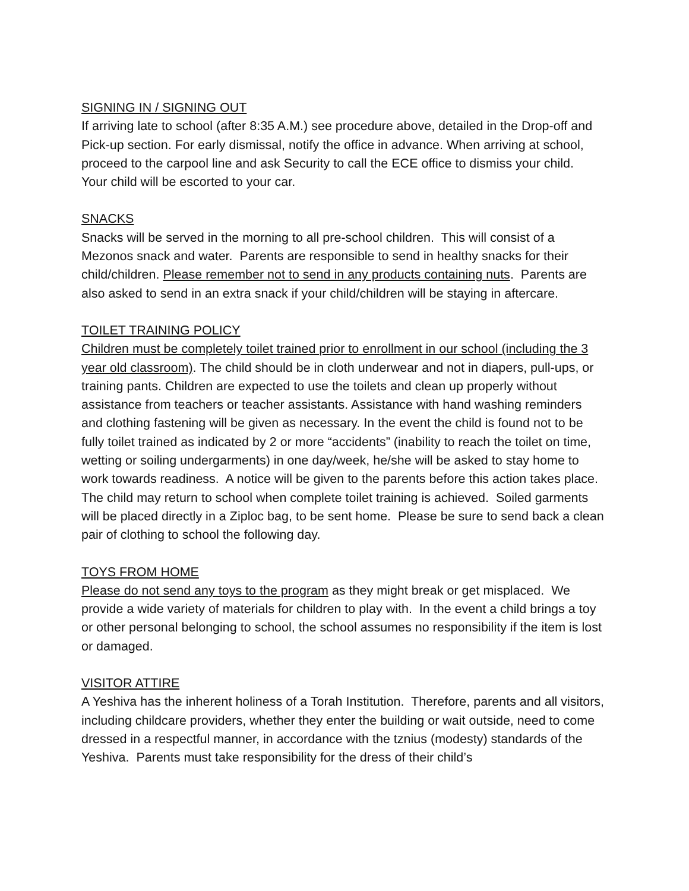SIGNING IN / SIGNING OUT
If arriving late to school (after 8:35 A.M.) see procedure above, detailed in the Drop-off and Pick-up section. For early dismissal, notify the office in advance. When arriving at school, proceed to the carpool line and ask Security to call the ECE office to dismiss your child. Your child will be escorted to your car.
SNACKS
Snacks will be served in the morning to all pre-school children. This will consist of a Mezonos snack and water. Parents are responsible to send in healthy snacks for their child/children. Please remember not to send in any products containing nuts. Parents are also asked to send in an extra snack if your child/children will be staying in aftercare.
TOILET TRAINING POLICY
Children must be completely toilet trained prior to enrollment in our school (including the 3 year old classroom). The child should be in cloth underwear and not in diapers, pull-ups, or training pants. Children are expected to use the toilets and clean up properly without assistance from teachers or teacher assistants. Assistance with hand washing reminders and clothing fastening will be given as necessary. In the event the child is found not to be fully toilet trained as indicated by 2 or more “accidents” (inability to reach the toilet on time, wetting or soiling undergarments) in one day/week, he/she will be asked to stay home to work towards readiness. A notice will be given to the parents before this action takes place. The child may return to school when complete toilet training is achieved. Soiled garments will be placed directly in a Ziploc bag, to be sent home. Please be sure to send back a clean pair of clothing to school the following day.
TOYS FROM HOME
Please do not send any toys to the program as they might break or get misplaced. We provide a wide variety of materials for children to play with. In the event a child brings a toy or other personal belonging to school, the school assumes no responsibility if the item is lost or damaged.
VISITOR ATTIRE
A Yeshiva has the inherent holiness of a Torah Institution. Therefore, parents and all visitors, including childcare providers, whether they enter the building or wait outside, need to come dressed in a respectful manner, in accordance with the tznius (modesty) standards of the Yeshiva. Parents must take responsibility for the dress of their child’s